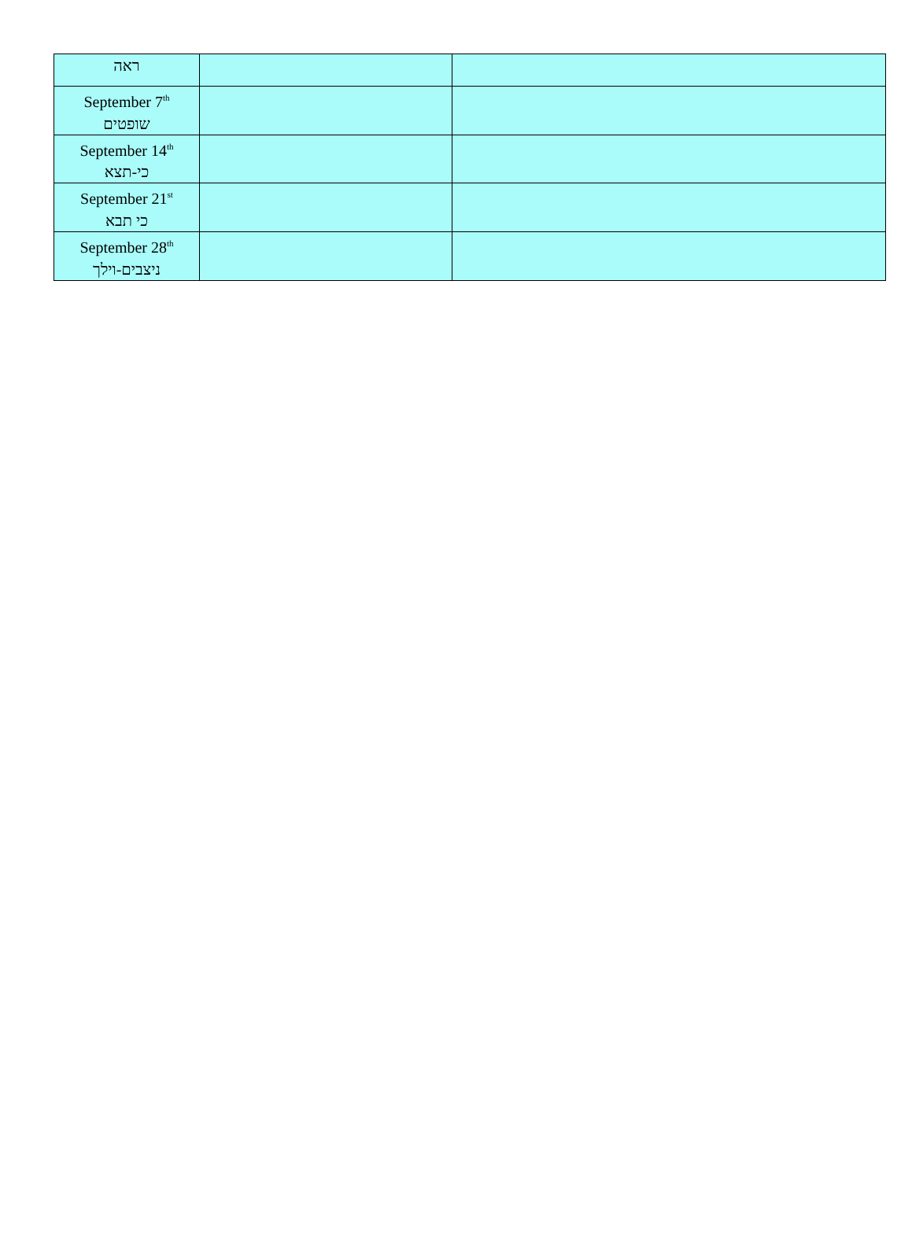| ראה | | |
| September 7<sup>th</sup> שופטים | | |
| September 14<sup>th</sup> כי-תצא | | |
| September 21<sup>st</sup> כי תבא | | |
| September 28<sup>th</sup> ניצבים-וילך | | |